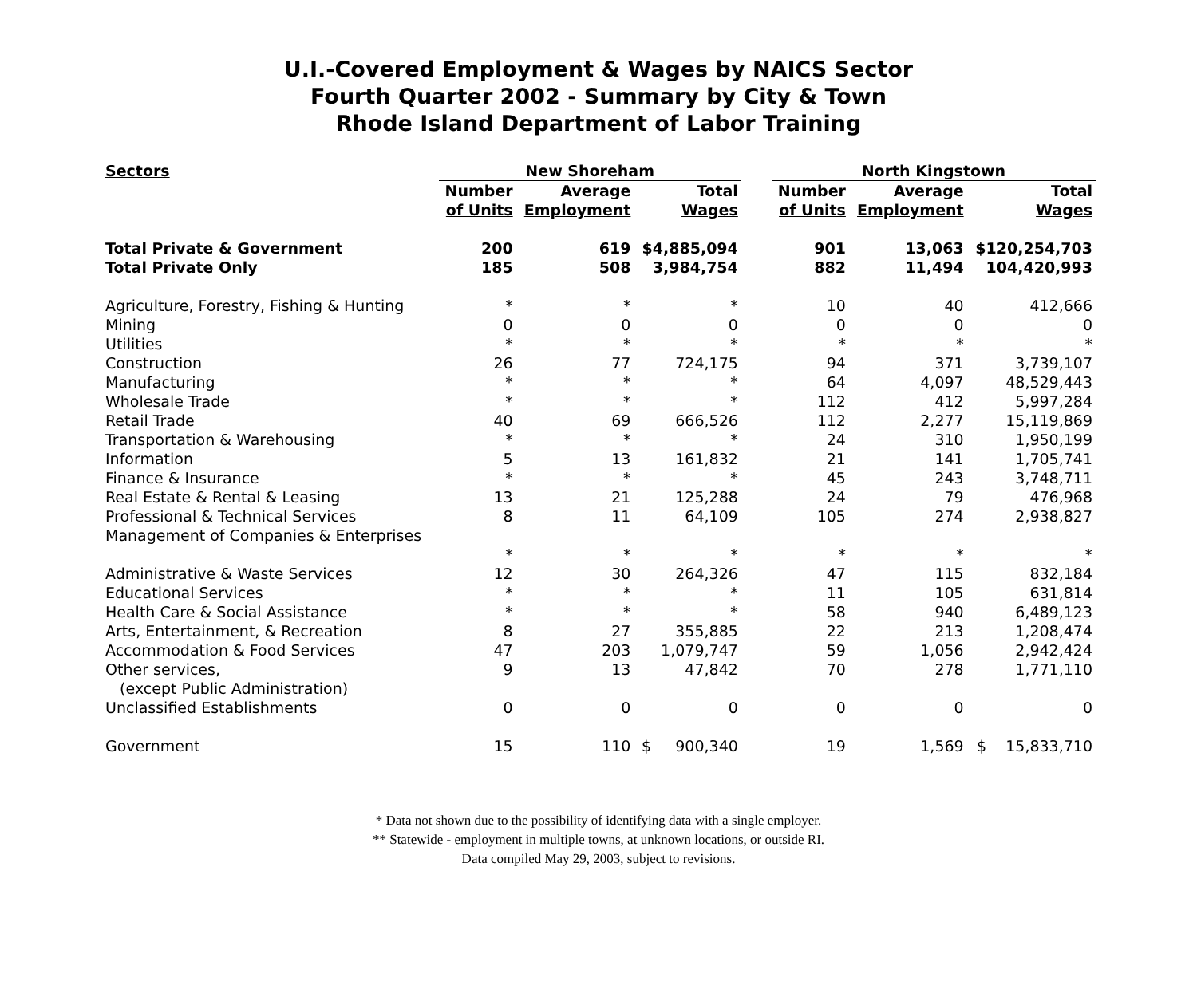U.I.-Covered Employment & Wages by NAICS Sector
Fourth Quarter 2002 - Summary by City & Town
Rhode Island Department of Labor Training
| Sectors | New Shoreham | | | | North Kingstown | | |
| --- | --- | --- | --- | --- | --- | --- | --- |
| | Number of Units | Average Employment | Total Wages | | Number of Units | Average Employment | Total Wages |
| Total Private & Government | 200 | 619 | $4,885,094 | | 901 | 13,063 | $120,254,703 |
| Total Private Only | 185 | 508 | 3,984,754 | | 882 | 11,494 | 104,420,993 |
| Agriculture, Forestry, Fishing & Hunting | * | * | * | | 10 | 40 | 412,666 |
| Mining | 0 | 0 | 0 | | 0 | 0 | 0 |
| Utilities | * | * | * | | * | * | * |
| Construction | 26 | 77 | 724,175 | | 94 | 371 | 3,739,107 |
| Manufacturing | * | * | * | | 64 | 4,097 | 48,529,443 |
| Wholesale Trade | * | * | * | | 112 | 412 | 5,997,284 |
| Retail Trade | 40 | 69 | 666,526 | | 112 | 2,277 | 15,119,869 |
| Transportation & Warehousing | * | * | * | | 24 | 310 | 1,950,199 |
| Information | 5 | 13 | 161,832 | | 21 | 141 | 1,705,741 |
| Finance & Insurance | * | * | * | | 45 | 243 | 3,748,711 |
| Real Estate & Rental & Leasing | 13 | 21 | 125,288 | | 24 | 79 | 476,968 |
| Professional & Technical Services | 8 | 11 | 64,109 | | 105 | 274 | 2,938,827 |
| Management of Companies & Enterprises | * | * | * | | * | * | * |
| Administrative & Waste Services | 12 | 30 | 264,326 | | 47 | 115 | 832,184 |
| Educational Services | * | * | * | | 11 | 105 | 631,814 |
| Health Care & Social Assistance | * | * | * | | 58 | 940 | 6,489,123 |
| Arts, Entertainment, & Recreation | 8 | 27 | 355,885 | | 22 | 213 | 1,208,474 |
| Accommodation & Food Services | 47 | 203 | 1,079,747 | | 59 | 1,056 | 2,942,424 |
| Other services, (except Public Administration) | 9 | 13 | 47,842 | | 70 | 278 | 1,771,110 |
| Unclassified Establishments | 0 | 0 | 0 | | 0 | 0 | 0 |
| Government | 15 | 110 | $ 900,340 | | 19 | 1,569 | $ 15,833,710 |
* Data not shown due to the possibility of identifying data with a single employer.
** Statewide - employment in multiple towns, at unknown locations, or outside RI.
Data compiled May 29, 2003, subject to revisions.